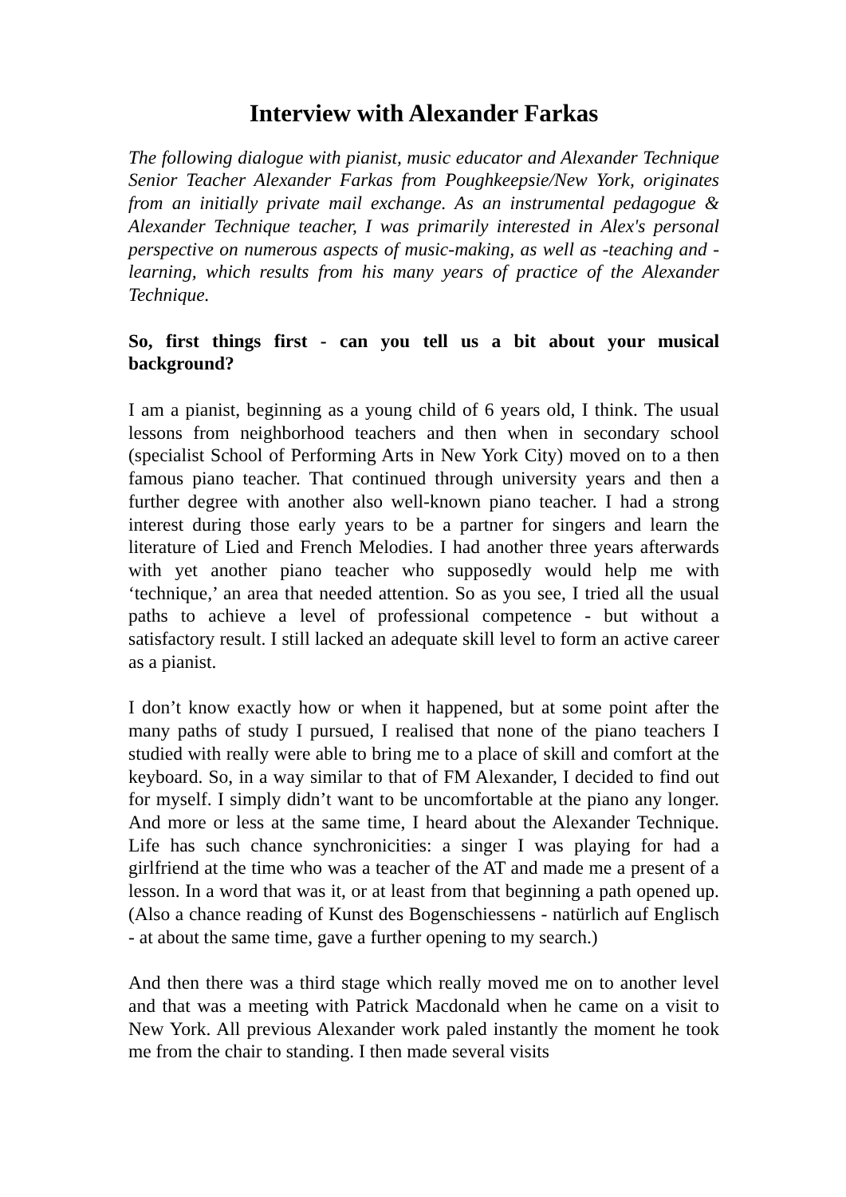Interview with Alexander Farkas
The following dialogue with pianist, music educator and Alexander Technique Senior Teacher Alexander Farkas from Poughkeepsie/New York, originates from an initially private mail exchange. As an instrumental pedagogue & Alexander Technique teacher, I was primarily interested in Alex's personal perspective on numerous aspects of music-making, as well as -teaching and -learning, which results from his many years of practice of the Alexander Technique.
So, first things first - can you tell us a bit about your musical background?
I am a pianist, beginning as a young child of 6 years old, I think. The usual lessons from neighborhood teachers and then when in secondary school (specialist School of Performing Arts in New York City) moved on to a then famous piano teacher. That continued through university years and then a further degree with another also well-known piano teacher. I had a strong interest during those early years to be a partner for singers and learn the literature of Lied and French Melodies. I had another three years afterwards with yet another piano teacher who supposedly would help me with ‘technique,’ an area that needed attention. So as you see, I tried all the usual paths to achieve a level of professional competence - but without a satisfactory result. I still lacked an adequate skill level to form an active career as a pianist.
I don’t know exactly how or when it happened, but at some point after the many paths of study I pursued, I realised that none of the piano teachers I studied with really were able to bring me to a place of skill and comfort at the keyboard. So, in a way similar to that of FM Alexander, I decided to find out for myself. I simply didn’t want to be uncomfortable at the piano any longer. And more or less at the same time, I heard about the Alexander Technique. Life has such chance synchronicities: a singer I was playing for had a girlfriend at the time who was a teacher of the AT and made me a present of a lesson. In a word that was it, or at least from that beginning a path opened up. (Also a chance reading of Kunst des Bogenschiessens - natürlich auf Englisch - at about the same time, gave a further opening to my search.)
And then there was a third stage which really moved me on to another level and that was a meeting with Patrick Macdonald when he came on a visit to New York. All previous Alexander work paled instantly the moment he took me from the chair to standing. I then made several visits